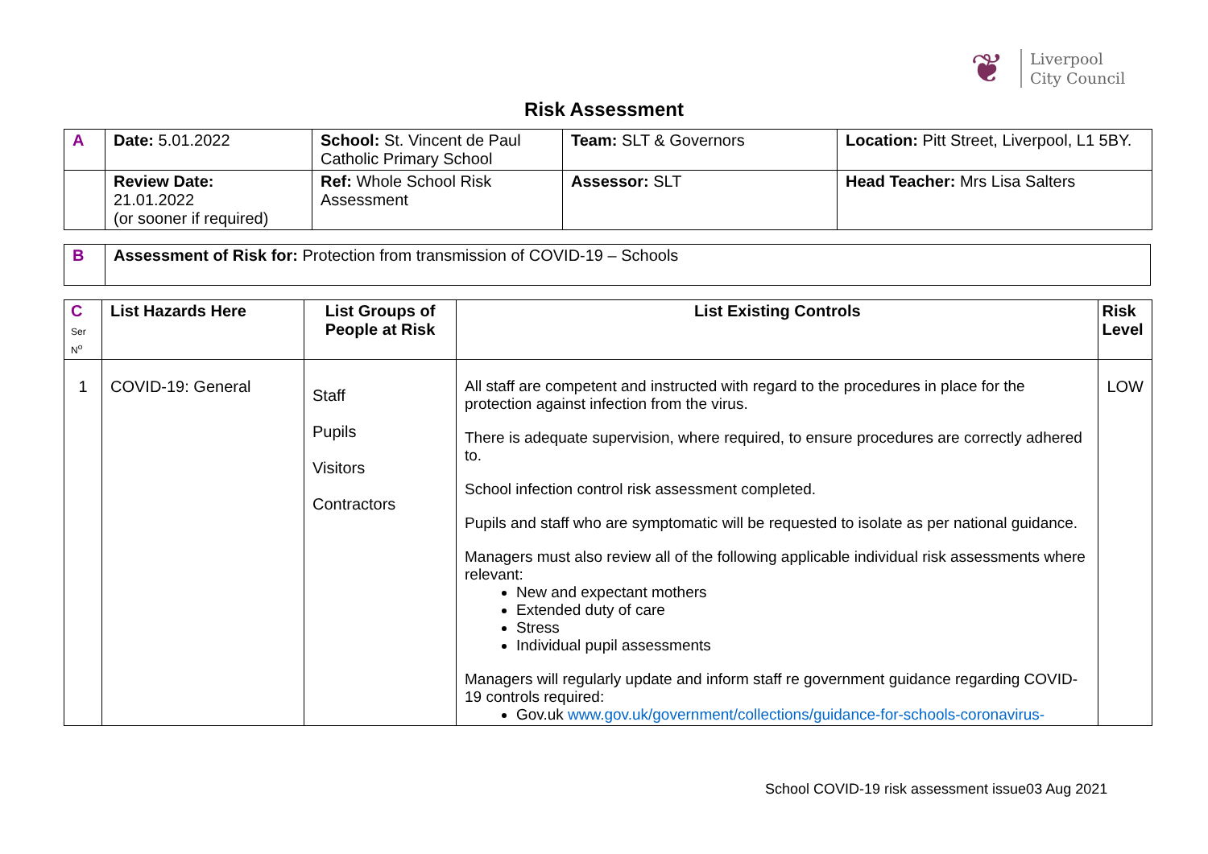❦
Liverpool
City Council
Risk Assessment
| A | Date: 5.01.2022 | School: St. Vincent de Paul Catholic Primary School | Team: SLT & Governors | Location: Pitt Street, Liverpool, L1 5BY. |
| | Review Date: 21.01.2022 (or sooner if required) | Ref: Whole School Risk Assessment | Assessor: SLT | Head Teacher: Mrs Lisa Salters |
| B | Assessment of Risk for: Protection from transmission of COVID-19 – Schools |
| C Ser N<sup>o</sup> | List Hazards Here | List Groups of People at Risk | List Existing Controls | Risk Level |
| --- | --- | --- | --- | --- |
| 1 | COVID-19: General | Staff Pupils Visitors Contractors | All staff are competent and instructed with regard to the procedures in place for the protection against infection from the virus. There is adequate supervision, where required, to ensure procedures are correctly adhered to. School infection control risk assessment completed. Pupils and staff who are symptomatic will be requested to isolate as per national guidance. Managers must also review all of the following applicable individual risk assessments where relevant: New and expectant mothers Extended duty of care Stress Individual pupil assessments Managers will regularly update and inform staff re government guidance regarding COVID-19 controls required: Gov.uk www.gov.uk/government/collections/guidance-for-schools-coronavirus- | LOW |
School COVID-19 risk assessment issue03 Aug 2021